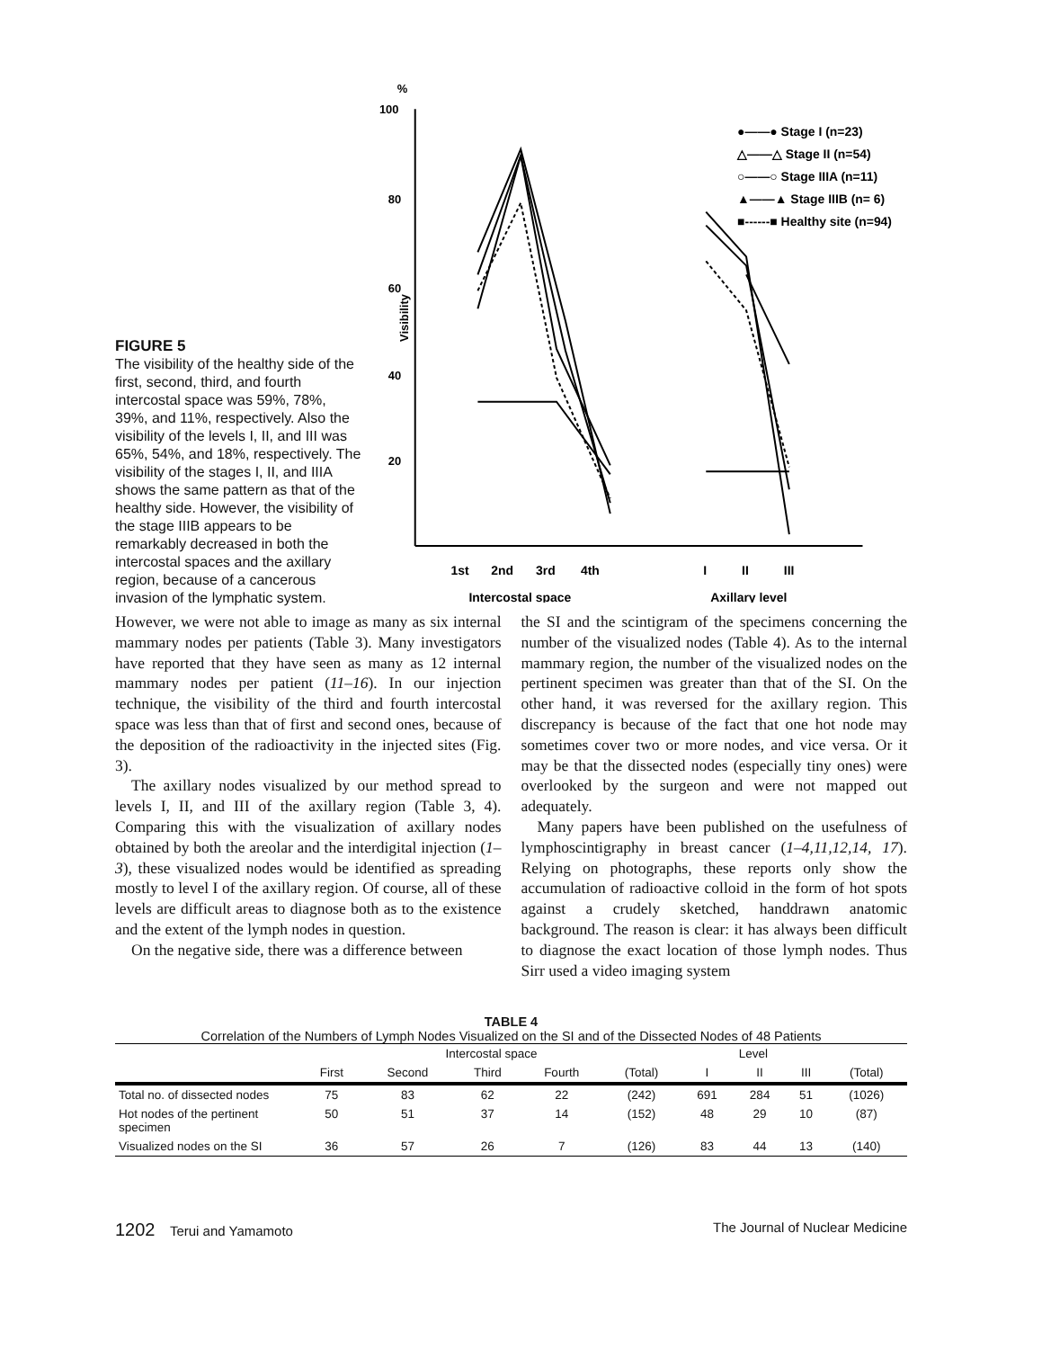FIGURE 5
The visibility of the healthy side of the first, second, third, and fourth intercostal space was 59%, 78%, 39%, and 11%, respectively. Also the visibility of the levels I, II, and III was 65%, 54%, and 18%, respectively. The visibility of the stages I, II, and IIIA shows the same pattern as that of the healthy side. However, the visibility of the stage IIIB appears to be remarkably decreased in both the intercostal spaces and the axillary region, because of a cancerous invasion of the lymphatic system.
%
100
80
60
40
20
Visibility
1st
2nd
3rd
4th
I
II
III
Intercostal space
Axillary level
●——● Stage I (n=23)
△——△ Stage II (n=54)
○——○ Stage IIIA (n=11)
▲——▲ Stage IIIB (n= 6)
■------■ Healthy site (n=94)
However, we were not able to image as many as six internal mammary nodes per patients (Table 3). Many investigators have reported that they have seen as many as 12 internal mammary nodes per patient (11–16). In our injection technique, the visibility of the third and fourth intercostal space was less than that of first and second ones, because of the deposition of the radioactivity in the injected sites (Fig. 3).
The axillary nodes visualized by our method spread to levels I, II, and III of the axillary region (Table 3, 4). Comparing this with the visualization of axillary nodes obtained by both the areolar and the interdigital injection (1–3), these visualized nodes would be identified as spreading mostly to level I of the axillary region. Of course, all of these levels are difficult areas to diagnose both as to the existence and the extent of the lymph nodes in question.
On the negative side, there was a difference between
the SI and the scintigram of the specimens concerning the number of the visualized nodes (Table 4). As to the internal mammary region, the number of the visualized nodes on the pertinent specimen was greater than that of the SI. On the other hand, it was reversed for the axillary region. This discrepancy is because of the fact that one hot node may sometimes cover two or more nodes, and vice versa. Or it may be that the dissected nodes (especially tiny ones) were overlooked by the surgeon and were not mapped out adequately.
Many papers have been published on the usefulness of lymphoscintigraphy in breast cancer (1–4,11,12,14, 17). Relying on photographs, these reports only show the accumulation of radioactive colloid in the form of hot spots against a crudely sketched, handdrawn anatomic background. The reason is clear: it has always been difficult to diagnose the exact location of those lymph nodes. Thus Sirr used a video imaging system
TABLE 4
Correlation of the Numbers of Lymph Nodes Visualized on the SI and of the Dissected Nodes of 48 Patients
| | Intercostal space | | | | | Level | | | |
| --- | --- | --- | --- | --- | --- | --- | --- | --- | --- |
| | First | Second | Third | Fourth | (Total) | I | II | III | (Total) |
| Total no. of dissected nodes | 75 | 83 | 62 | 22 | (242) | 691 | 284 | 51 | (1026) |
| Hot nodes of the pertinent specimen | 50 | 51 | 37 | 14 | (152) | 48 | 29 | 10 | (87) |
| Visualized nodes on the SI | 36 | 57 | 26 | 7 | (126) | 83 | 44 | 13 | (140) |
1202 Terui and Yamamoto The Journal of Nuclear Medicine